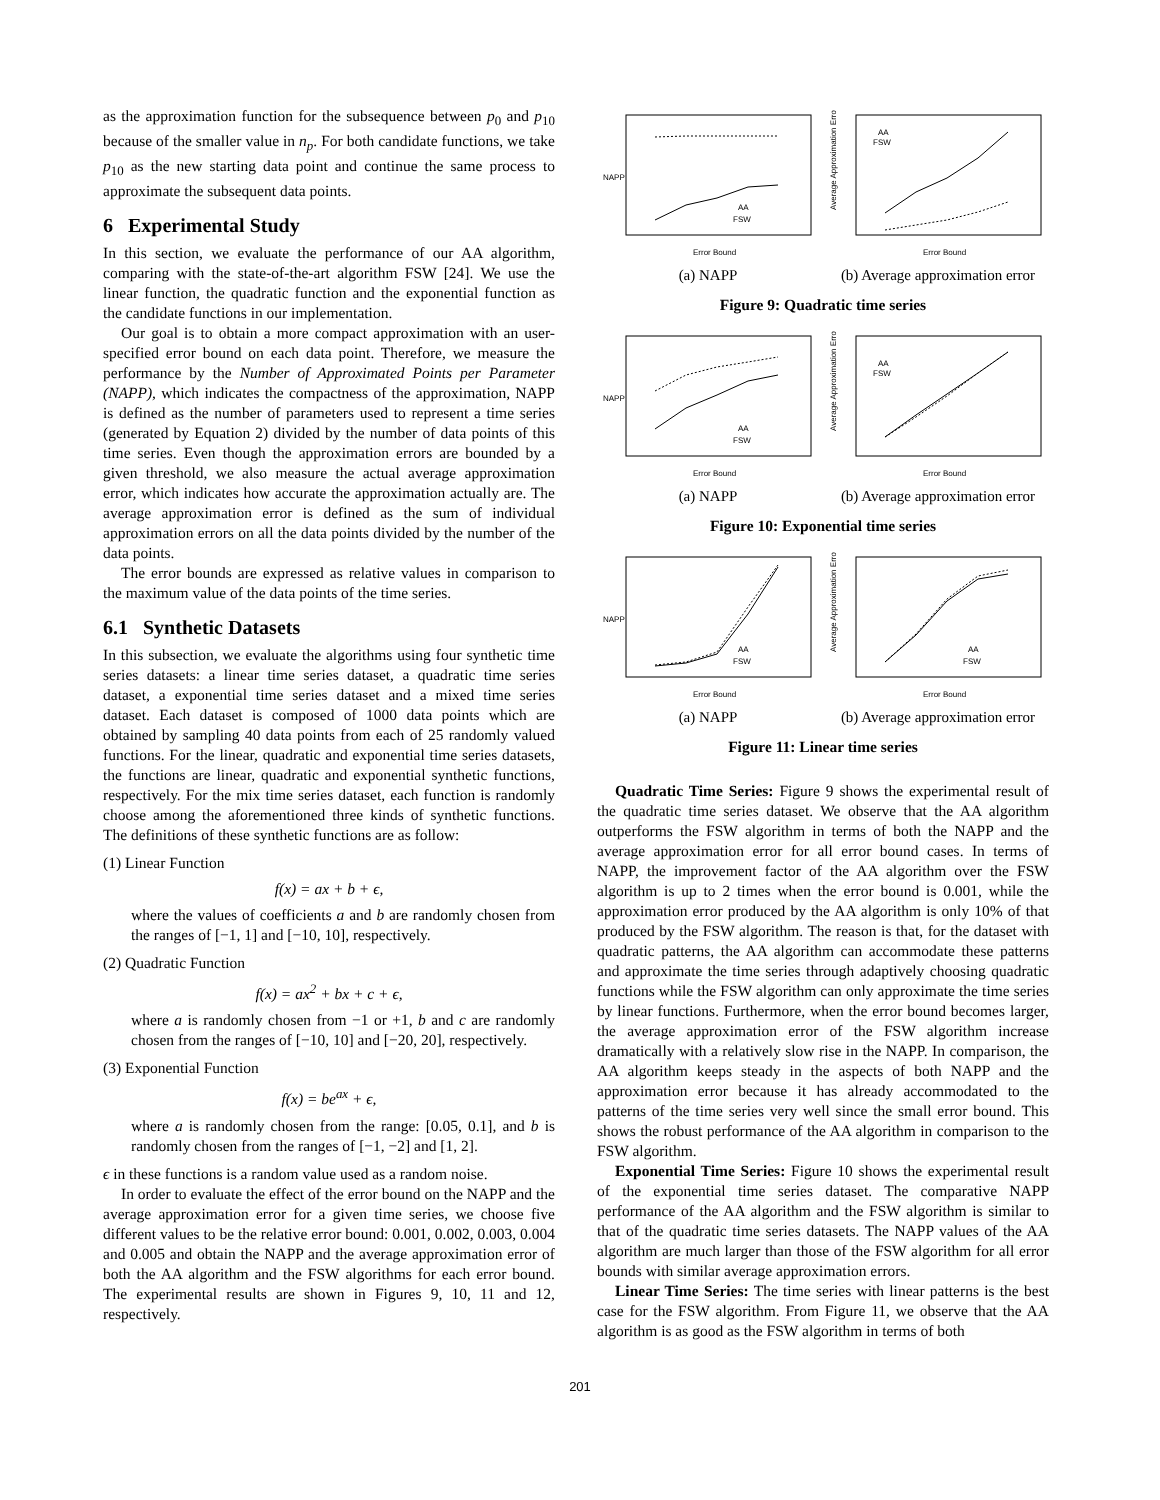as the approximation function for the subsequence between p<sub>0</sub> and p<sub>10</sub> because of the smaller value in n<sub>p</sub>. For both candidate functions, we take p<sub>10</sub> as the new starting data point and continue the same process to approximate the subsequent data points.
6 Experimental Study
In this section, we evaluate the performance of our AA algorithm, comparing with the state-of-the-art algorithm FSW [24]. We use the linear function, the quadratic function and the exponential function as the candidate functions in our implementation.
Our goal is to obtain a more compact approximation with an user-specified error bound on each data point. Therefore, we measure the performance by the Number of Approximated Points per Parameter (NAPP), which indicates the compactness of the approximation, NAPP is defined as the number of parameters used to represent a time series (generated by Equation 2) divided by the number of data points of this time series. Even though the approximation errors are bounded by a given threshold, we also measure the actual average approximation error, which indicates how accurate the approximation actually are. The average approximation error is defined as the sum of individual approximation errors on all the data points divided by the number of the data points.
The error bounds are expressed as relative values in comparison to the maximum value of the data points of the time series.
6.1 Synthetic Datasets
In this subsection, we evaluate the algorithms using four synthetic time series datasets: a linear time series dataset, a quadratic time series dataset, a exponential time series dataset and a mixed time series dataset. Each dataset is composed of 1000 data points which are obtained by sampling 40 data points from each of 25 randomly valued functions. For the linear, quadratic and exponential time series datasets, the functions are linear, quadratic and exponential synthetic functions, respectively. For the mix time series dataset, each function is randomly choose among the aforementioned three kinds of synthetic functions. The definitions of these synthetic functions are as follow:
(1) Linear Function
f(x) = ax + b + ϵ,
where the values of coefficients a and b are randomly chosen from the ranges of [−1, 1] and [−10, 10], respectively.
(2) Quadratic Function
f(x) = ax<sup>2</sup> + bx + c + ϵ,
where a is randomly chosen from −1 or +1, b and c are randomly chosen from the ranges of [−10, 10] and [−20, 20], respectively.
(3) Exponential Function
f(x) = be<sup>ax</sup> + ϵ,
where a is randomly chosen from the range: [0.05, 0.1], and b is randomly chosen from the ranges of [−1, −2] and [1, 2].
ϵ in these functions is a random value used as a random noise.
In order to evaluate the effect of the error bound on the NAPP and the average approximation error for a given time series, we choose five different values to be the relative error bound: 0.001, 0.002, 0.003, 0.004 and 0.005 and obtain the NAPP and the average approximation error of both the AA algorithm and the FSW algorithms for each error bound. The experimental results are shown in Figures 9, 10, 11 and 12, respectively.
NAPP
AA
FSW
Error Bound
(a) NAPP
Average Approximation Error
AA
FSW
Error Bound
(b) Average approximation error
Figure 9: Quadratic time series
NAPP
AA
FSW
Error Bound
(a) NAPP
Average Approximation Error
AA
FSW
Error Bound
(b) Average approximation error
Figure 10: Exponential time series
NAPP
AA
FSW
Error Bound
(a) NAPP
Average Approximation Error
AA
FSW
Error Bound
(b) Average approximation error
Figure 11: Linear time series
Quadratic Time Series: Figure 9 shows the experimental result of the quadratic time series dataset. We observe that the AA algorithm outperforms the FSW algorithm in terms of both the NAPP and the average approximation error for all error bound cases. In terms of NAPP, the improvement factor of the AA algorithm over the FSW algorithm is up to 2 times when the error bound is 0.001, while the approximation error produced by the AA algorithm is only 10% of that produced by the FSW algorithm. The reason is that, for the dataset with quadratic patterns, the AA algorithm can accommodate these patterns and approximate the time series through adaptively choosing quadratic functions while the FSW algorithm can only approximate the time series by linear functions. Furthermore, when the error bound becomes larger, the average approximation error of the FSW algorithm increase dramatically with a relatively slow rise in the NAPP. In comparison, the AA algorithm keeps steady in the aspects of both NAPP and the approximation error because it has already accommodated to the patterns of the time series very well since the small error bound. This shows the robust performance of the AA algorithm in comparison to the FSW algorithm.
Exponential Time Series: Figure 10 shows the experimental result of the exponential time series dataset. The comparative NAPP performance of the AA algorithm and the FSW algorithm is similar to that of the quadratic time series datasets. The NAPP values of the AA algorithm are much larger than those of the FSW algorithm for all error bounds with similar average approximation errors.
Linear Time Series: The time series with linear patterns is the best case for the FSW algorithm. From Figure 11, we observe that the AA algorithm is as good as the FSW algorithm in terms of both
201